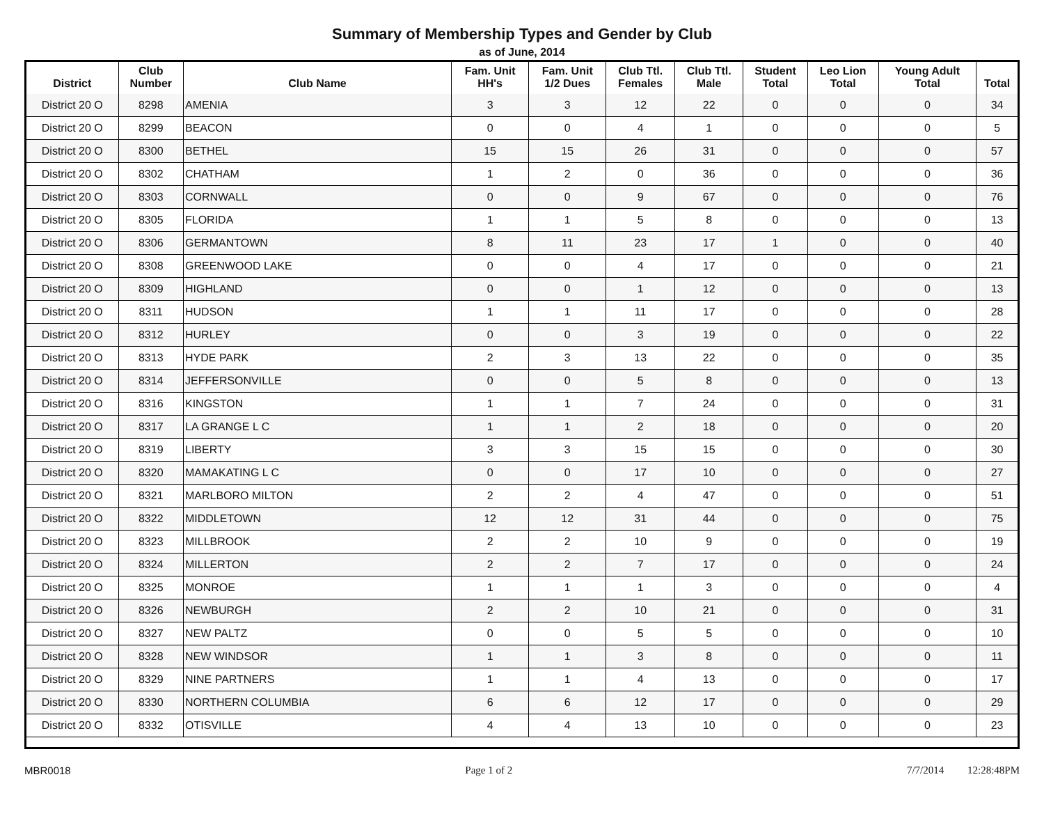Summary of Membership Types and Gender by Club
as of June, 2014
| District | Club Number | Club Name | Fam. Unit HH's | Fam. Unit 1/2 Dues | Club Ttl. Females | Club Ttl. Male | Student Total | Leo Lion Total | Young Adult Total | Total |
| --- | --- | --- | --- | --- | --- | --- | --- | --- | --- | --- |
| District 20 O | 8298 | AMENIA | 3 | 3 | 12 | 22 | 0 | 0 | 0 | 34 |
| District 20 O | 8299 | BEACON | 0 | 0 | 4 | 1 | 0 | 0 | 0 | 5 |
| District 20 O | 8300 | BETHEL | 15 | 15 | 26 | 31 | 0 | 0 | 0 | 57 |
| District 20 O | 8302 | CHATHAM | 1 | 2 | 0 | 36 | 0 | 0 | 0 | 36 |
| District 20 O | 8303 | CORNWALL | 0 | 0 | 9 | 67 | 0 | 0 | 0 | 76 |
| District 20 O | 8305 | FLORIDA | 1 | 1 | 5 | 8 | 0 | 0 | 0 | 13 |
| District 20 O | 8306 | GERMANTOWN | 8 | 11 | 23 | 17 | 1 | 0 | 0 | 40 |
| District 20 O | 8308 | GREENWOOD LAKE | 0 | 0 | 4 | 17 | 0 | 0 | 0 | 21 |
| District 20 O | 8309 | HIGHLAND | 0 | 0 | 1 | 12 | 0 | 0 | 0 | 13 |
| District 20 O | 8311 | HUDSON | 1 | 1 | 11 | 17 | 0 | 0 | 0 | 28 |
| District 20 O | 8312 | HURLEY | 0 | 0 | 3 | 19 | 0 | 0 | 0 | 22 |
| District 20 O | 8313 | HYDE PARK | 2 | 3 | 13 | 22 | 0 | 0 | 0 | 35 |
| District 20 O | 8314 | JEFFERSONVILLE | 0 | 0 | 5 | 8 | 0 | 0 | 0 | 13 |
| District 20 O | 8316 | KINGSTON | 1 | 1 | 7 | 24 | 0 | 0 | 0 | 31 |
| District 20 O | 8317 | LA GRANGE L C | 1 | 1 | 2 | 18 | 0 | 0 | 0 | 20 |
| District 20 O | 8319 | LIBERTY | 3 | 3 | 15 | 15 | 0 | 0 | 0 | 30 |
| District 20 O | 8320 | MAMAKATING L C | 0 | 0 | 17 | 10 | 0 | 0 | 0 | 27 |
| District 20 O | 8321 | MARLBORO MILTON | 2 | 2 | 4 | 47 | 0 | 0 | 0 | 51 |
| District 20 O | 8322 | MIDDLETOWN | 12 | 12 | 31 | 44 | 0 | 0 | 0 | 75 |
| District 20 O | 8323 | MILLBROOK | 2 | 2 | 10 | 9 | 0 | 0 | 0 | 19 |
| District 20 O | 8324 | MILLERTON | 2 | 2 | 7 | 17 | 0 | 0 | 0 | 24 |
| District 20 O | 8325 | MONROE | 1 | 1 | 1 | 3 | 0 | 0 | 0 | 4 |
| District 20 O | 8326 | NEWBURGH | 2 | 2 | 10 | 21 | 0 | 0 | 0 | 31 |
| District 20 O | 8327 | NEW PALTZ | 0 | 0 | 5 | 5 | 0 | 0 | 0 | 10 |
| District 20 O | 8328 | NEW WINDSOR | 1 | 1 | 3 | 8 | 0 | 0 | 0 | 11 |
| District 20 O | 8329 | NINE PARTNERS | 1 | 1 | 4 | 13 | 0 | 0 | 0 | 17 |
| District 20 O | 8330 | NORTHERN COLUMBIA | 6 | 6 | 12 | 17 | 0 | 0 | 0 | 29 |
| District 20 O | 8332 | OTISVILLE | 4 | 4 | 13 | 10 | 0 | 0 | 0 | 23 |
MBR0018 Page 1 of 2 7/7/2014 12:28:48PM